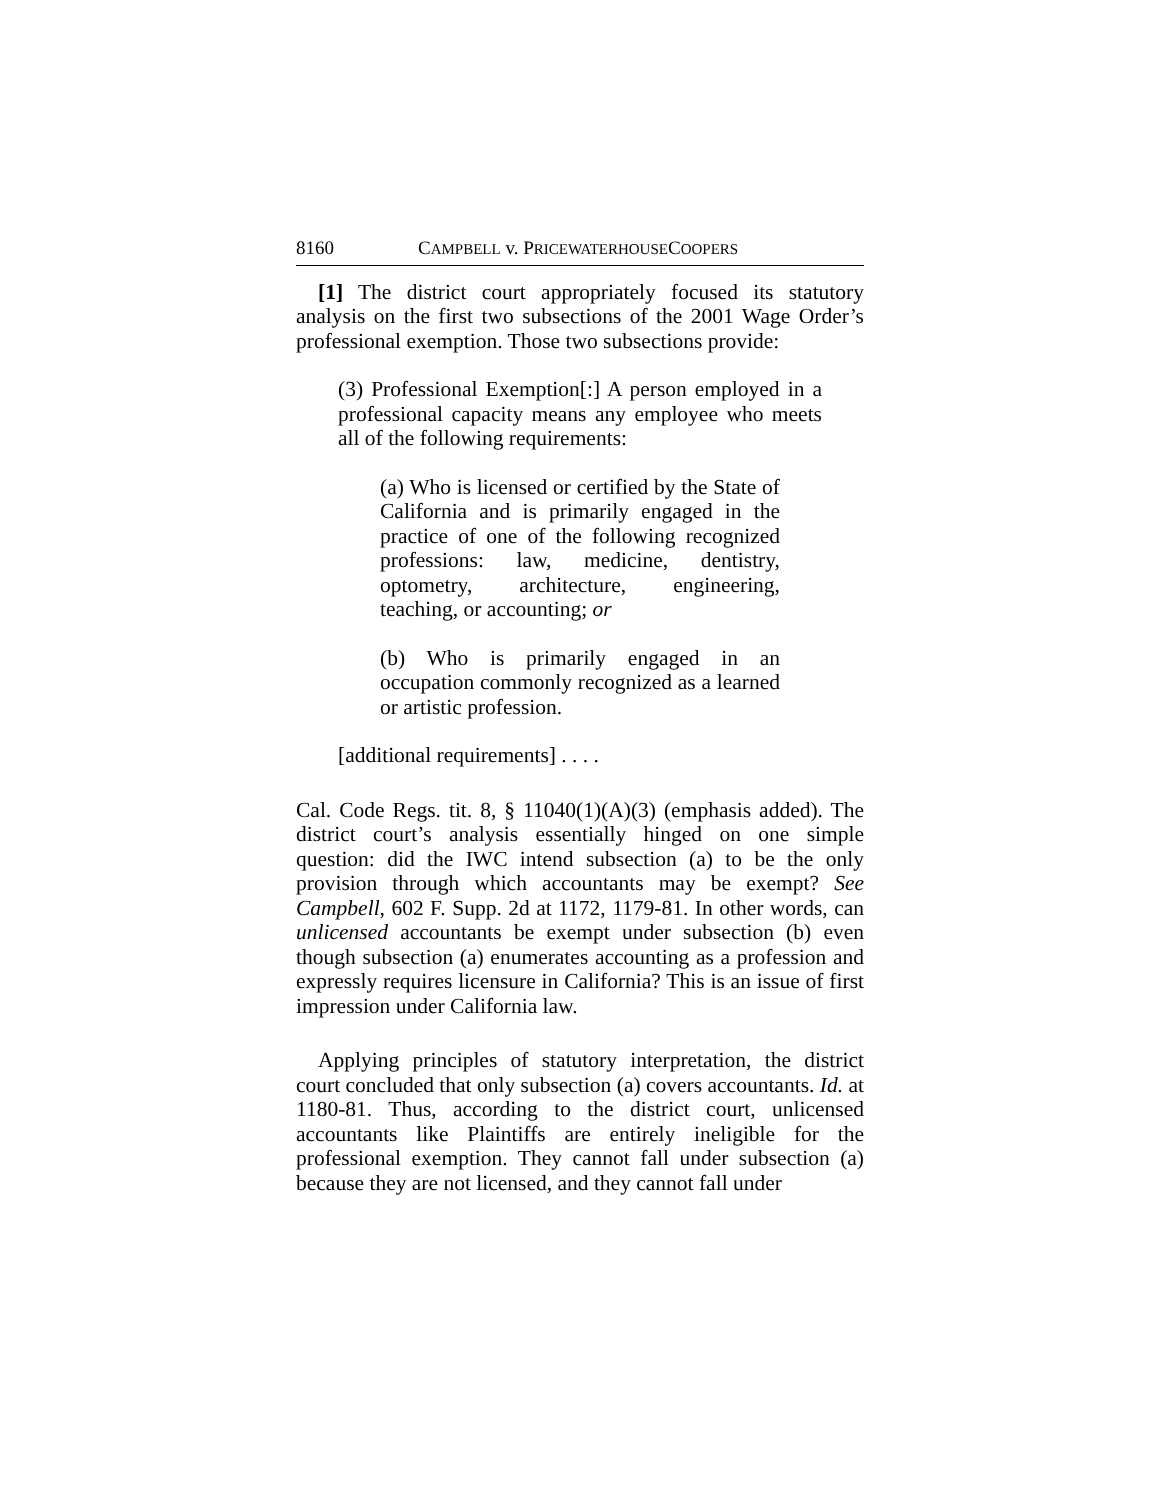8160 CAMPBELL v. PRICEWATERHOUSECOOPERS
[1] The district court appropriately focused its statutory analysis on the first two subsections of the 2001 Wage Order’s professional exemption. Those two subsections provide:
(3) Professional Exemption[:] A person employed in a professional capacity means any employee who meets all of the following requirements:
(a) Who is licensed or certified by the State of California and is primarily engaged in the practice of one of the following recognized professions: law, medicine, dentistry, optometry, architecture, engineering, teaching, or accounting; or
(b) Who is primarily engaged in an occupation commonly recognized as a learned or artistic profession.
[additional requirements] . . . .
Cal. Code Regs. tit. 8, § 11040(1)(A)(3) (emphasis added). The district court’s analysis essentially hinged on one simple question: did the IWC intend subsection (a) to be the only provision through which accountants may be exempt? See Campbell, 602 F. Supp. 2d at 1172, 1179-81. In other words, can unlicensed accountants be exempt under subsection (b) even though subsection (a) enumerates accounting as a profession and expressly requires licensure in California? This is an issue of first impression under California law.
Applying principles of statutory interpretation, the district court concluded that only subsection (a) covers accountants. Id. at 1180-81. Thus, according to the district court, unlicensed accountants like Plaintiffs are entirely ineligible for the professional exemption. They cannot fall under subsection (a) because they are not licensed, and they cannot fall under